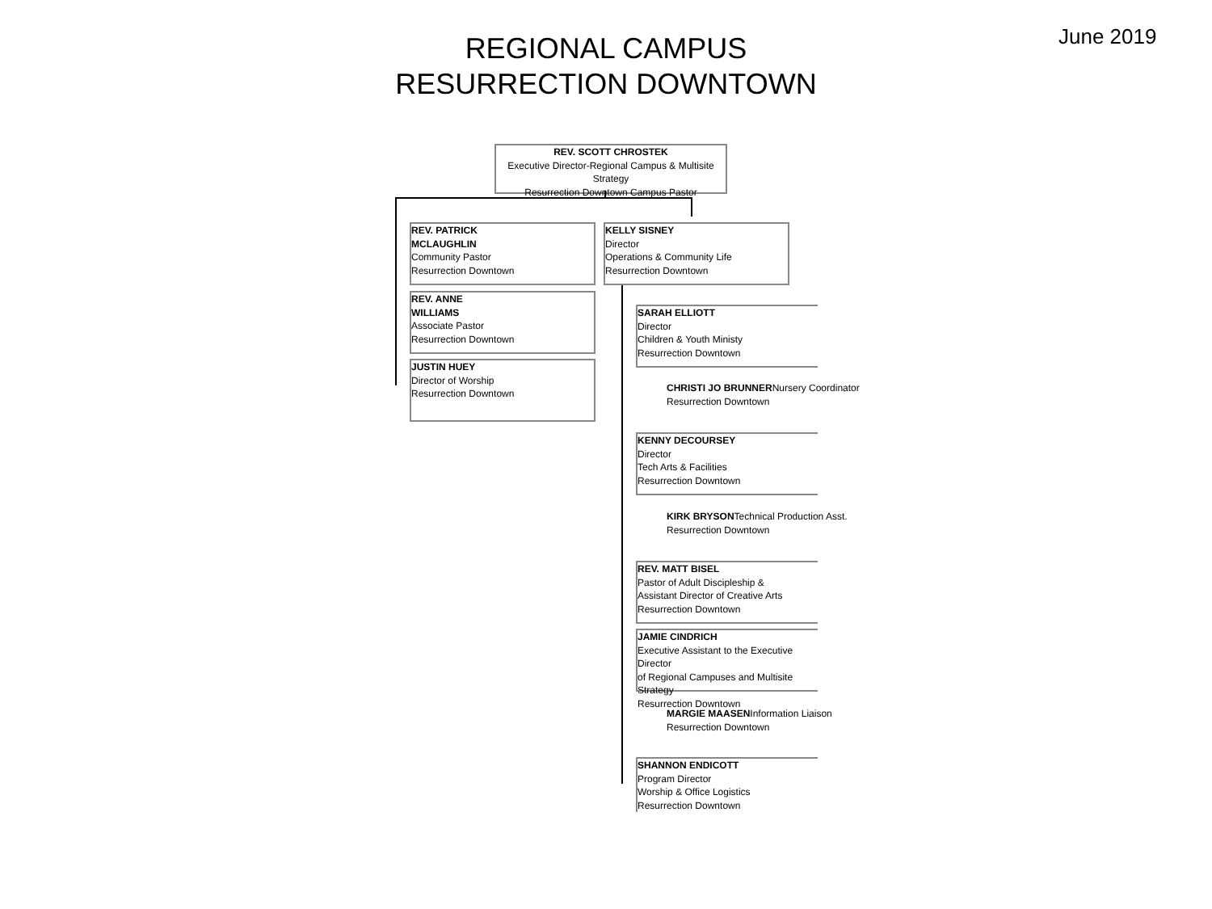June 2019
REGIONAL CAMPUS
RESURRECTION DOWNTOWN
REV. SCOTT CHROSTEK
Executive Director-Regional Campus & Multisite Strategy
Resurrection Downtown Campus Pastor
REV. PATRICK
MCLAUGHLIN
Community Pastor
Resurrection Downtown
REV. ANNE
WILLIAMS
Associate Pastor
Resurrection Downtown
JUSTIN HUEY
Director of Worship
Resurrection Downtown
KELLY SISNEY
Director
Operations & Community Life
Resurrection Downtown
SARAH ELLIOTT
Director
Children & Youth Ministy
Resurrection Downtown
CHRISTI JO BRUNNERNursery Coordinator
Resurrection Downtown
KENNY DECOURSEY
Director
Tech Arts & Facilities
Resurrection Downtown
KIRK BRYSONTechnical Production Asst.
Resurrection Downtown
REV. MATT BISEL
Pastor of Adult Discipleship &
Assistant Director of Creative Arts
Resurrection Downtown
JAMIE CINDRICH
Executive Assistant to the Executive Director
of Regional Campuses and Multisite Strategy
Resurrection Downtown
MARGIE MAASENInformation Liaison
Resurrection Downtown
SHANNON ENDICOTT
Program Director
Worship & Office Logistics
Resurrection Downtown